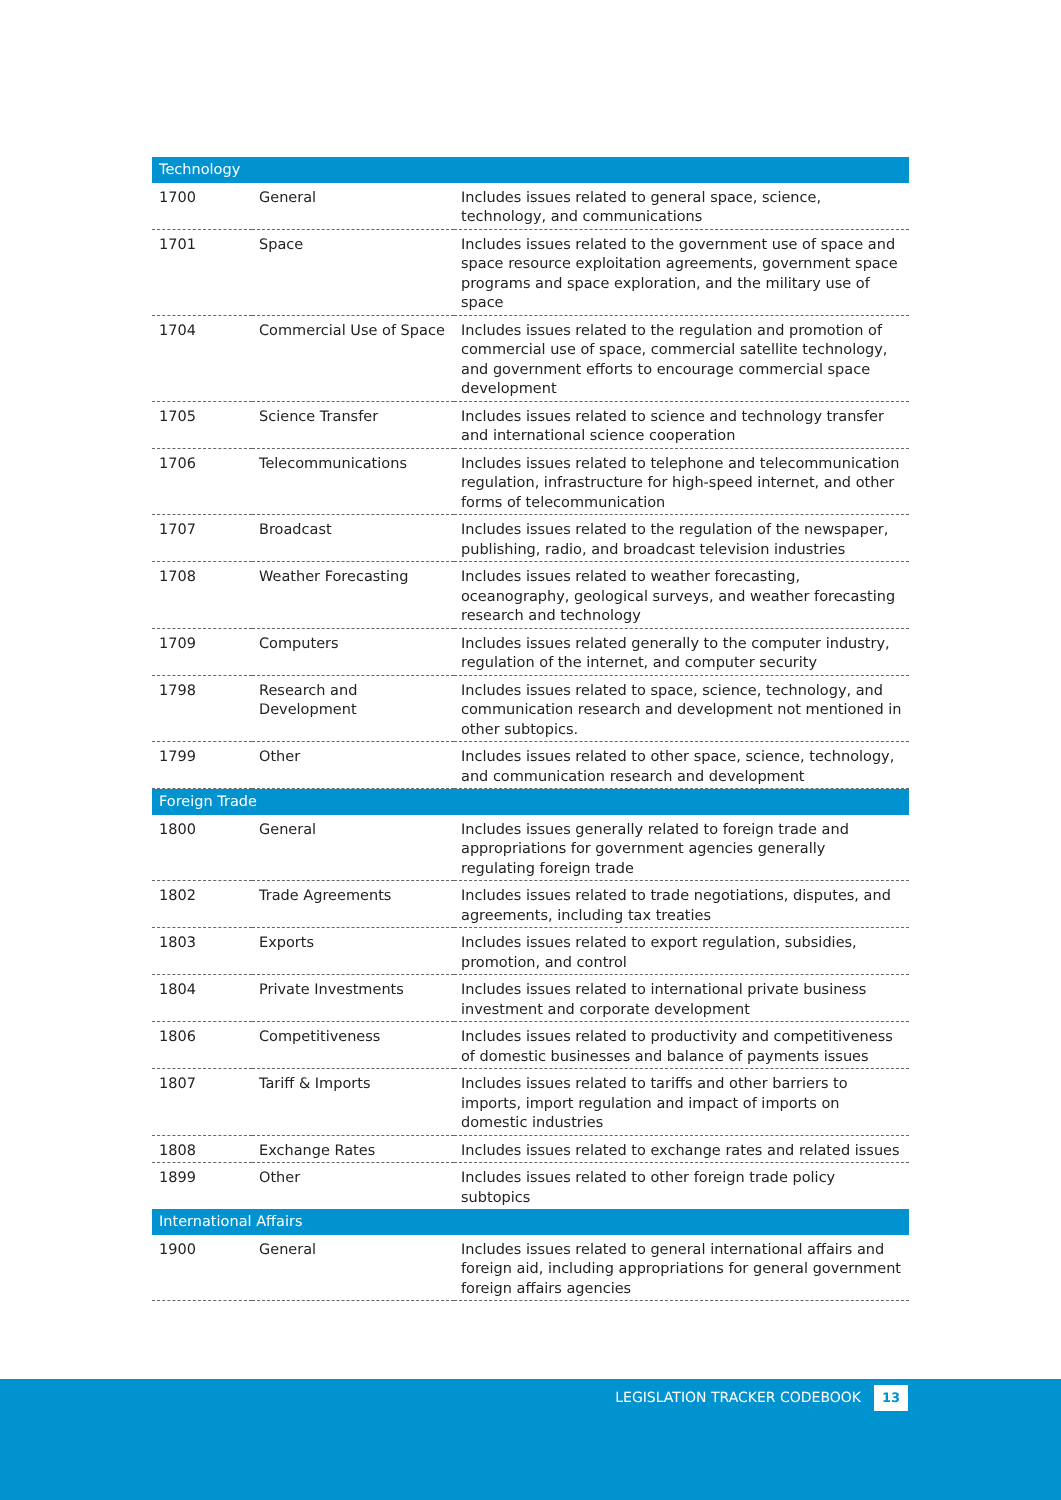| Technology | | |
| --- | --- | --- |
| 1700 | General | Includes issues related to general space, science, technology, and communications |
| 1701 | Space | Includes issues related to the government use of space and space resource exploitation agreements, government space programs and space exploration, and the military use of space |
| 1704 | Commercial Use of Space | Includes issues related to the regulation and promotion of commercial use of space, commercial satellite technology, and government efforts to encourage commercial space development |
| 1705 | Science Transfer | Includes issues related to science and technology transfer and international science cooperation |
| 1706 | Telecommunications | Includes issues related to telephone and telecommunication regulation, infrastructure for high-speed internet, and other forms of telecommunication |
| 1707 | Broadcast | Includes issues related to the regulation of the newspaper, publishing, radio, and broadcast television industries |
| 1708 | Weather Forecasting | Includes issues related to weather forecasting, oceanography, geological surveys, and weather forecasting research and technology |
| 1709 | Computers | Includes issues related generally to the computer industry, regulation of the internet, and computer security |
| 1798 | Research and Development | Includes issues related to space, science, technology, and communication research and development not mentioned in other subtopics. |
| 1799 | Other | Includes issues related to other space, science, technology, and communication research and development |
| Foreign Trade | | |
| 1800 | General | Includes issues generally related to foreign trade and appropriations for government agencies generally regulating foreign trade |
| 1802 | Trade Agreements | Includes issues related to trade negotiations, disputes, and agreements, including tax treaties |
| 1803 | Exports | Includes issues related to export regulation, subsidies, promotion, and control |
| 1804 | Private Investments | Includes issues related to international private business investment and corporate development |
| 1806 | Competitiveness | Includes issues related to productivity and competitiveness of domestic businesses and balance of payments issues |
| 1807 | Tariff & Imports | Includes issues related to tariffs and other barriers to imports, import regulation and impact of imports on domestic industries |
| 1808 | Exchange Rates | Includes issues related to exchange rates and related issues |
| 1899 | Other | Includes issues related to other foreign trade policy subtopics |
| International Affairs | | |
| 1900 | General | Includes issues related to general international affairs and foreign aid, including appropriations for general government foreign affairs agencies |
LEGISLATION TRACKER CODEBOOK 13